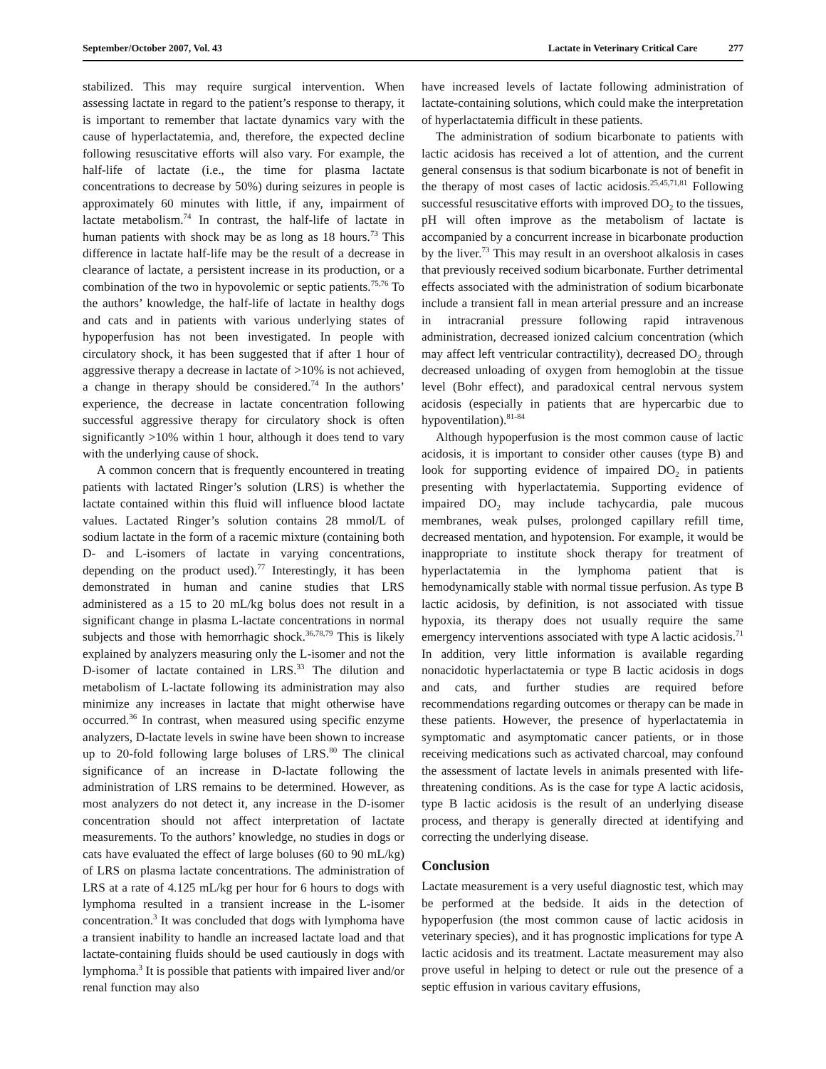September/October 2007, Vol. 43 Lactate in Veterinary Critical Care 277
stabilized. This may require surgical intervention. When assessing lactate in regard to the patient’s response to therapy, it is important to remember that lactate dynamics vary with the cause of hyperlactatemia, and, therefore, the expected decline following resuscitative efforts will also vary. For example, the half-life of lactate (i.e., the time for plasma lactate concentrations to decrease by 50%) during seizures in people is approximately 60 minutes with little, if any, impairment of lactate metabolism.<sup>74</sup> In contrast, the half-life of lactate in human patients with shock may be as long as 18 hours.<sup>73</sup> This difference in lactate half-life may be the result of a decrease in clearance of lactate, a persistent increase in its production, or a combination of the two in hypovolemic or septic patients.<sup>75,76</sup> To the authors’ knowledge, the half-life of lactate in healthy dogs and cats and in patients with various underlying states of hypoperfusion has not been investigated. In people with circulatory shock, it has been suggested that if after 1 hour of aggressive therapy a decrease in lactate of >10% is not achieved, a change in therapy should be considered.<sup>74</sup> In the authors’ experience, the decrease in lactate concentration following successful aggressive therapy for circulatory shock is often significantly >10% within 1 hour, although it does tend to vary with the underlying cause of shock.
A common concern that is frequently encountered in treating patients with lactated Ringer’s solution (LRS) is whether the lactate contained within this fluid will influence blood lactate values. Lactated Ringer’s solution contains 28 mmol/L of sodium lactate in the form of a racemic mixture (containing both D- and L-isomers of lactate in varying concentrations, depending on the product used).<sup>77</sup> Interestingly, it has been demonstrated in human and canine studies that LRS administered as a 15 to 20 mL/kg bolus does not result in a significant change in plasma L-lactate concentrations in normal subjects and those with hemorrhagic shock.<sup>36,78,79</sup> This is likely explained by analyzers measuring only the L-isomer and not the D-isomer of lactate contained in LRS.<sup>33</sup> The dilution and metabolism of L-lactate following its administration may also minimize any increases in lactate that might otherwise have occurred.<sup>36</sup> In contrast, when measured using specific enzyme analyzers, D-lactate levels in swine have been shown to increase up to 20-fold following large boluses of LRS.<sup>80</sup> The clinical significance of an increase in D-lactate following the administration of LRS remains to be determined. However, as most analyzers do not detect it, any increase in the D-isomer concentration should not affect interpretation of lactate measurements. To the authors’ knowledge, no studies in dogs or cats have evaluated the effect of large boluses (60 to 90 mL/kg) of LRS on plasma lactate concentrations. The administration of LRS at a rate of 4.125 mL/kg per hour for 6 hours to dogs with lymphoma resulted in a transient increase in the L-isomer concentration.<sup>3</sup> It was concluded that dogs with lymphoma have a transient inability to handle an increased lactate load and that lactate-containing fluids should be used cautiously in dogs with lymphoma.<sup>3</sup> It is possible that patients with impaired liver and/or renal function may also
have increased levels of lactate following administration of lactate-containing solutions, which could make the interpretation of hyperlactatemia difficult in these patients.
The administration of sodium bicarbonate to patients with lactic acidosis has received a lot of attention, and the current general consensus is that sodium bicarbonate is not of benefit in the therapy of most cases of lactic acidosis.<sup>25,45,71,81</sup> Following successful resuscitative efforts with improved DO<sub>2</sub> to the tissues, pH will often improve as the metabolism of lactate is accompanied by a concurrent increase in bicarbonate production by the liver.<sup>73</sup> This may result in an overshoot alkalosis in cases that previously received sodium bicarbonate. Further detrimental effects associated with the administration of sodium bicarbonate include a transient fall in mean arterial pressure and an increase in intracranial pressure following rapid intravenous administration, decreased ionized calcium concentration (which may affect left ventricular contractility), decreased DO<sub>2</sub> through decreased unloading of oxygen from hemoglobin at the tissue level (Bohr effect), and paradoxical central nervous system acidosis (especially in patients that are hypercarbic due to hypoventilation).<sup>81-84</sup>
Although hypoperfusion is the most common cause of lactic acidosis, it is important to consider other causes (type B) and look for supporting evidence of impaired DO<sub>2</sub> in patients presenting with hyperlactatemia. Supporting evidence of impaired DO<sub>2</sub> may include tachycardia, pale mucous membranes, weak pulses, prolonged capillary refill time, decreased mentation, and hypotension. For example, it would be inappropriate to institute shock therapy for treatment of hyperlactatemia in the lymphoma patient that is hemodynamically stable with normal tissue perfusion. As type B lactic acidosis, by definition, is not associated with tissue hypoxia, its therapy does not usually require the same emergency interventions associated with type A lactic acidosis.<sup>71</sup> In addition, very little information is available regarding nonacidotic hyperlactatemia or type B lactic acidosis in dogs and cats, and further studies are required before recommendations regarding outcomes or therapy can be made in these patients. However, the presence of hyperlactatemia in symptomatic and asymptomatic cancer patients, or in those receiving medications such as activated charcoal, may confound the assessment of lactate levels in animals presented with life-threatening conditions. As is the case for type A lactic acidosis, type B lactic acidosis is the result of an underlying disease process, and therapy is generally directed at identifying and correcting the underlying disease.
Conclusion
Lactate measurement is a very useful diagnostic test, which may be performed at the bedside. It aids in the detection of hypoperfusion (the most common cause of lactic acidosis in veterinary species), and it has prognostic implications for type A lactic acidosis and its treatment. Lactate measurement may also prove useful in helping to detect or rule out the presence of a septic effusion in various cavitary effusions,